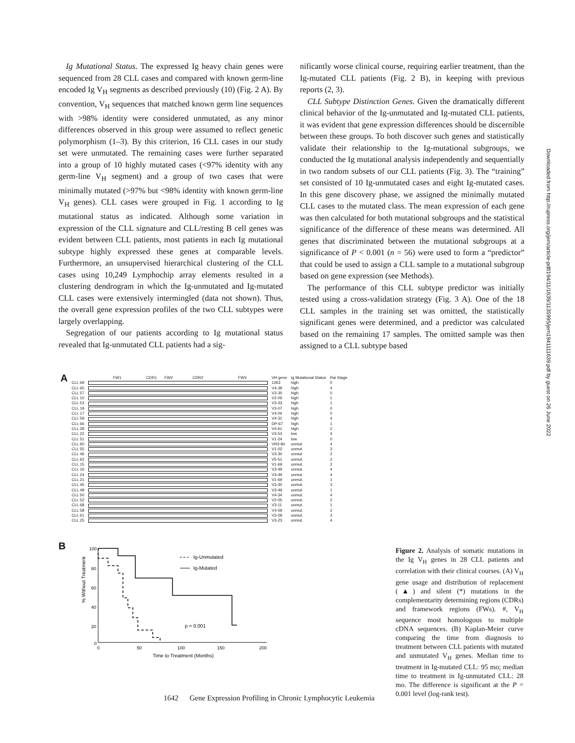Ig Mutational Status. The expressed Ig heavy chain genes were sequenced from 28 CLL cases and compared with known germ-line encoded Ig V<sub>H</sub> segments as described previously (10) (Fig. 2 A). By convention, V<sub>H</sub> sequences that matched known germ line sequences with >98% identity were considered unmutated, as any minor differences observed in this group were assumed to reflect genetic polymorphism (1–3). By this criterion, 16 CLL cases in our study set were unmutated. The remaining cases were further separated into a group of 10 highly mutated cases (<97% identity with any germ-line V<sub>H</sub> segment) and a group of two cases that were minimally mutated (>97% but <98% identity with known germ-line V<sub>H</sub> genes). CLL cases were grouped in Fig. 1 according to Ig mutational status as indicated. Although some variation in expression of the CLL signature and CLL/resting B cell genes was evident between CLL patients, most patients in each Ig mutational subtype highly expressed these genes at comparable levels. Furthermore, an unsupervised hierarchical clustering of the CLL cases using 10,249 Lymphochip array elements resulted in a clustering dendrogram in which the Ig-unmutated and Ig-mutated CLL cases were extensively intermingled (data not shown). Thus, the overall gene expression profiles of the two CLL subtypes were largely overlapping.
Segregation of our patients according to Ig mutational status revealed that Ig-unmutated CLL patients had a sig-
nificantly worse clinical course, requiring earlier treatment, than the Ig-mutated CLL patients (Fig. 2 B), in keeping with previous reports (2, 3).
CLL Subtype Distinction Genes. Given the dramatically different clinical behavior of the Ig-unmutated and Ig-mutated CLL patients, it was evident that gene expression differences should be discernible between these groups. To both discover such genes and statistically validate their relationship to the Ig-mutational subgroups, we conducted the Ig mutational analysis independently and sequentially in two random subsets of our CLL patients (Fig. 3). The “training” set consisted of 10 Ig-unmutated cases and eight Ig-mutated cases. In this gene discovery phase, we assigned the minimally mutated CLL cases to the mutated class. The mean expression of each gene was then calculated for both mutational subgroups and the statistical significance of the difference of these means was determined. All genes that discriminated between the mutational subgroups at a significance of P < 0.001 (n = 56) were used to form a “predictor” that could be used to assign a CLL sample to a mutational subgroup based on gene expression (see Methods).
The performance of this CLL subtype predictor was initially tested using a cross-validation strategy (Fig. 3 A). One of the 18 CLL samples in the training set was omitted, the statistically significant genes were determined, and a predictor was calculated based on the remaining 17 samples. The omitted sample was then assigned to a CLL subtype based
Downloaded from http://rupress.org/jem/article-pdf/194/11/1639/1135995/jem1941111639.pdf by guest on 26 June 2022
| A | | FW1 CDR1 FW2 CDR2 FW3 | VH gene | Ig Mutational Status | Rai Stage |
| | CLL 69 | | 1263 | high | 0 |
| | CLL 65 | | V4-39 | high | 4 |
| | CLL 57 | | V3-30 | high | 0 |
| | CLL 10 | | V2-05 | high | 1 |
| | CLL 53 | | V3-33 | high | 1 |
| | CLL 19 | | V3-07 | high | 0 |
| | CLL 17 | | V4-04 | high | 0 |
| | CLL 59 | | V4-31 | high | 4 |
| | CLL 66 | | DP-67 | high | 1 |
| | CLL 39 | | V4-61 | high | 2 |
| | CLL 22 | | V3-53 | low | 4 |
| | CLL 51 | | V1-24 | low | 0 |
| | CLL 60 | | VH3-8# | unmut | 4 |
| | CLL 55 | | V1-02 | unmut | 3 |
| | CLL 46 | | V3-30 | unmut | 2 |
| | CLL 62 | | V5-51 | unmut. | 2 |
| | CLL 15 | | V1-69 | unmut. | 2 |
| | CLL 16 | | V3-49 | unmut. | 4 |
| | CLL 24 | | V3-49 | unmut. | 4 |
| | CLL 21 | | V1-69 | unmut. | 1 |
| | CLL 45 | | V3-30 | unmut. | 3 |
| | CLL 49 | | V3-49 | unmut. | 1 |
| | CLL 50 | | V4-34 | unmut. | 4 |
| | CLL 52 | | V2-05 | unmut. | 2 |
| | CLL 68 | | V3-11 | unmut. | 1 |
| | CLL 58 | | V4-59 | unmut. | 2 |
| | CLL 61 | | V3-09 | unmut. | 3 |
| | CLL 25 | | V3-23 | unmut. | 4 |
B
% Without Treatment
100
80
60
40
20
0
Ig-Unmutated
Ig-Mutated
p = 0.001
0
50
100
150
200
Time to Treatment (Months)
Figure 2. Analysis of somatic mutations in the Ig V<sub>H</sub> genes in 28 CLL patients and correlation with their clinical courses. (A) V<sub>H</sub> gene usage and distribution of replacement (▲) and silent (*) mutations in the complementarity determining regions (CDRs) and framework regions (FWs). #, V<sub>H</sub> sequence most homologous to multiple cDNA sequences. (B) Kaplan-Meier curve comparing the time from diagnosis to treatment between CLL patients with mutated and unmutated V<sub>H</sub> genes. Median time to treatment in Ig-mutated CLL: 95 mo; median time to treatment in Ig-unmutated CLL: 28 mo. The difference is significant at the P = 0.001 level (log-rank test).
1642 Gene Expression Profiling in Chronic Lymphocytic Leukemia